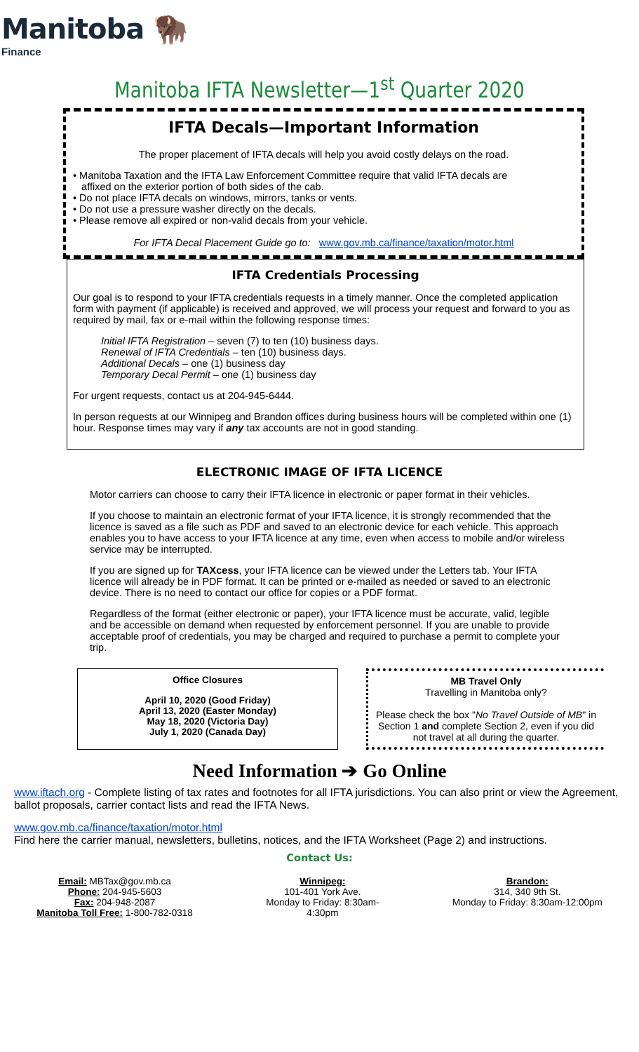Manitoba 🦬
Finance
Manitoba IFTA Newsletter—1<sup>st</sup> Quarter 2020
IFTA Decals—Important Information
The proper placement of IFTA decals will help you avoid costly delays on the road.
• Manitoba Taxation and the IFTA Law Enforcement Committee require that valid IFTA decals are
affixed on the exterior portion of both sides of the cab.
• Do not place IFTA decals on windows, mirrors, tanks or vents.
• Do not use a pressure washer directly on the decals.
• Please remove all expired or non-valid decals from your vehicle.
For IFTA Decal Placement Guide go to: www.gov.mb.ca/finance/taxation/motor.html
IFTA Credentials Processing
Our goal is to respond to your IFTA credentials requests in a timely manner. Once the completed application form with payment (if applicable) is received and approved, we will process your request and forward to you as required by mail, fax or e-mail within the following response times:
Initial IFTA Registration – seven (7) to ten (10) business days.
Renewal of IFTA Credentials – ten (10) business days.
Additional Decals – one (1) business day
Temporary Decal Permit – one (1) business day
For urgent requests, contact us at 204-945-6444.
In person requests at our Winnipeg and Brandon offices during business hours will be completed within one (1) hour. Response times may vary if any tax accounts are not in good standing.
ELECTRONIC IMAGE OF IFTA LICENCE
Motor carriers can choose to carry their IFTA licence in electronic or paper format in their vehicles.
If you choose to maintain an electronic format of your IFTA licence, it is strongly recommended that the licence is saved as a file such as PDF and saved to an electronic device for each vehicle. This approach enables you to have access to your IFTA licence at any time, even when access to mobile and/or wireless service may be interrupted.
If you are signed up for TAXcess, your IFTA licence can be viewed under the Letters tab. Your IFTA licence will already be in PDF format. It can be printed or e-mailed as needed or saved to an electronic device. There is no need to contact our office for copies or a PDF format.
Regardless of the format (either electronic or paper), your IFTA licence must be accurate, valid, legible and be accessible on demand when requested by enforcement personnel. If you are unable to provide acceptable proof of credentials, you may be charged and required to purchase a permit to complete your trip.
Office Closures
April 10, 2020 (Good Friday)
April 13, 2020 (Easter Monday)
May 18, 2020 (Victoria Day)
July 1, 2020 (Canada Day)
MB Travel Only
Travelling in Manitoba only?
Please check the box "No Travel Outside of MB" in Section 1 and complete Section 2, even if you did not travel at all during the quarter.
Need Information ➔ Go Online
www.iftach.org - Complete listing of tax rates and footnotes for all IFTA jurisdictions. You can also print or view the Agreement, ballot proposals, carrier contact lists and read the IFTA News.
www.gov.mb.ca/finance/taxation/motor.html
Find here the carrier manual, newsletters, bulletins, notices, and the IFTA Worksheet (Page 2) and instructions.
Contact Us:
Email: MBTax@gov.mb.ca
Phone: 204-945-5603
Fax: 204-948-2087
Manitoba Toll Free: 1-800-782-0318
Winnipeg:
101-401 York Ave.
Monday to Friday: 8:30am-
4:30pm
Brandon:
314, 340 9th St.
Monday to Friday: 8:30am-12:00pm